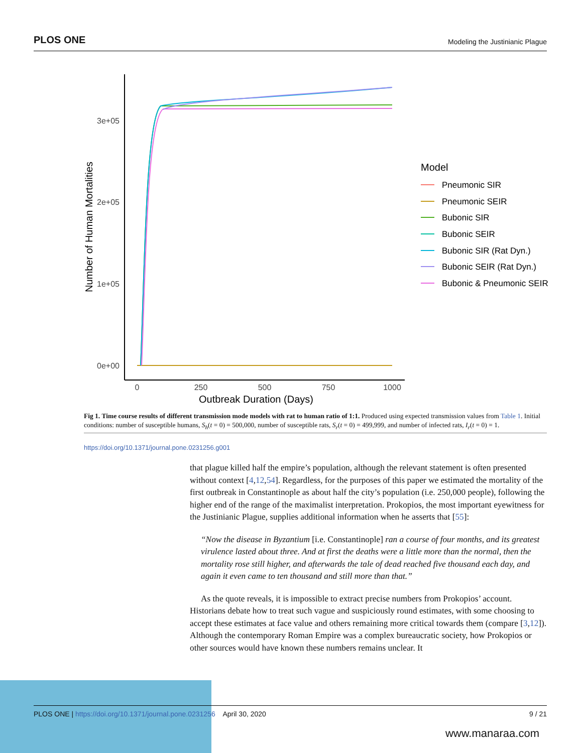PLOS ONE Modeling the Justinianic Plague
3e+05
2e+05
1e+05
0e+00
0
250
500
750
1000
Outbreak Duration (Days)
Number of Human Mortalities
Model
Pneumonic SIR
Pneumonic SEIR
Bubonic SIR
Bubonic SEIR
Bubonic SIR (Rat Dyn.)
Bubonic SEIR (Rat Dyn.)
Bubonic & Pneumonic SEIR
Fig 1. Time course results of different transmission mode models with rat to human ratio of 1:1. Produced using expected transmission values from Table 1. Initial conditions: number of susceptible humans, S<sub>h</sub>(t = 0) = 500,000, number of susceptible rats, S<sub>r</sub>(t = 0) = 499,999, and number of infected rats, I<sub>r</sub>(t = 0) = 1.
https://doi.org/10.1371/journal.pone.0231256.g001
that plague killed half the empire’s population, although the relevant statement is often presented without context [4,12,54]. Regardless, for the purposes of this paper we estimated the mortality of the first outbreak in Constantinople as about half the city’s population (i.e. 250,000 people), following the higher end of the range of the maximalist interpretation. Prokopios, the most important eyewitness for the Justinianic Plague, supplies additional information when he asserts that [55]:
“Now the disease in Byzantium [i.e. Constantinople] ran a course of four months, and its greatest virulence lasted about three. And at first the deaths were a little more than the normal, then the mortality rose still higher, and afterwards the tale of dead reached five thousand each day, and again it even came to ten thousand and still more than that.”
As the quote reveals, it is impossible to extract precise numbers from Prokopios’ account. Historians debate how to treat such vague and suspiciously round estimates, with some choosing to accept these estimates at face value and others remaining more critical towards them (compare [3,12]). Although the contemporary Roman Empire was a complex bureaucratic society, how Prokopios or other sources would have known these numbers remains unclear. It
PLOS ONE | https://doi.org/10.1371/journal.pone.0231256 April 30, 2020 9 / 21
www.manaraa.com